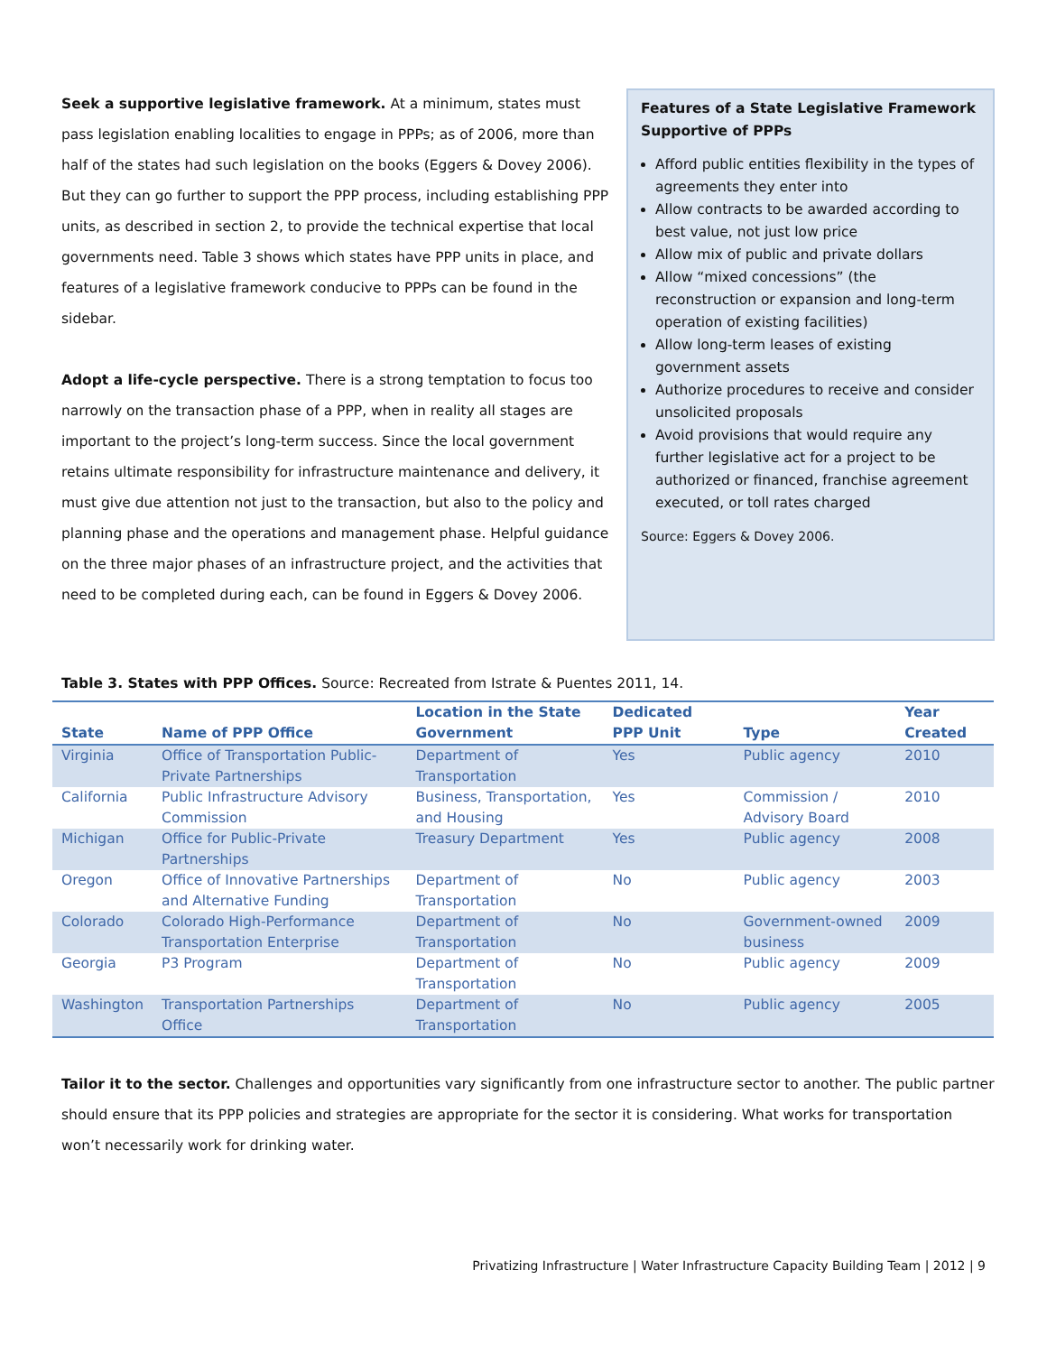Seek a supportive legislative framework. At a minimum, states must pass legislation enabling localities to engage in PPPs; as of 2006, more than half of the states had such legislation on the books (Eggers & Dovey 2006). But they can go further to support the PPP process, including establishing PPP units, as described in section 2, to provide the technical expertise that local governments need. Table 3 shows which states have PPP units in place, and features of a legislative framework conducive to PPPs can be found in the sidebar.
Adopt a life-cycle perspective. There is a strong temptation to focus too narrowly on the transaction phase of a PPP, when in reality all stages are important to the project’s long-term success. Since the local government retains ultimate responsibility for infrastructure maintenance and delivery, it must give due attention not just to the transaction, but also to the policy and planning phase and the operations and management phase. Helpful guidance on the three major phases of an infrastructure project, and the activities that need to be completed during each, can be found in Eggers & Dovey 2006.
Features of a State Legislative Framework Supportive of PPPs
Afford public entities flexibility in the types of agreements they enter into
Allow contracts to be awarded according to best value, not just low price
Allow mix of public and private dollars
Allow “mixed concessions” (the reconstruction or expansion and long-term operation of existing facilities)
Allow long-term leases of existing government assets
Authorize procedures to receive and consider unsolicited proposals
Avoid provisions that would require any further legislative act for a project to be authorized or financed, franchise agreement executed, or toll rates charged
Source: Eggers & Dovey 2006.
Table 3. States with PPP Offices. Source: Recreated from Istrate & Puentes 2011, 14.
| State | Name of PPP Office | Location in the State Government | Dedicated PPP Unit | Type | Year Created |
| --- | --- | --- | --- | --- | --- |
| Virginia | Office of Transportation Public-Private Partnerships | Department of Transportation | Yes | Public agency | 2010 |
| California | Public Infrastructure Advisory Commission | Business, Transportation, and Housing | Yes | Commission / Advisory Board | 2010 |
| Michigan | Office for Public-Private Partnerships | Treasury Department | Yes | Public agency | 2008 |
| Oregon | Office of Innovative Partnerships and Alternative Funding | Department of Transportation | No | Public agency | 2003 |
| Colorado | Colorado High-Performance Transportation Enterprise | Department of Transportation | No | Government-owned business | 2009 |
| Georgia | P3 Program | Department of Transportation | No | Public agency | 2009 |
| Washington | Transportation Partnerships Office | Department of Transportation | No | Public agency | 2005 |
Tailor it to the sector. Challenges and opportunities vary significantly from one infrastructure sector to another. The public partner should ensure that its PPP policies and strategies are appropriate for the sector it is considering. What works for transportation won’t necessarily work for drinking water.
Privatizing Infrastructure | Water Infrastructure Capacity Building Team | 2012 | 9